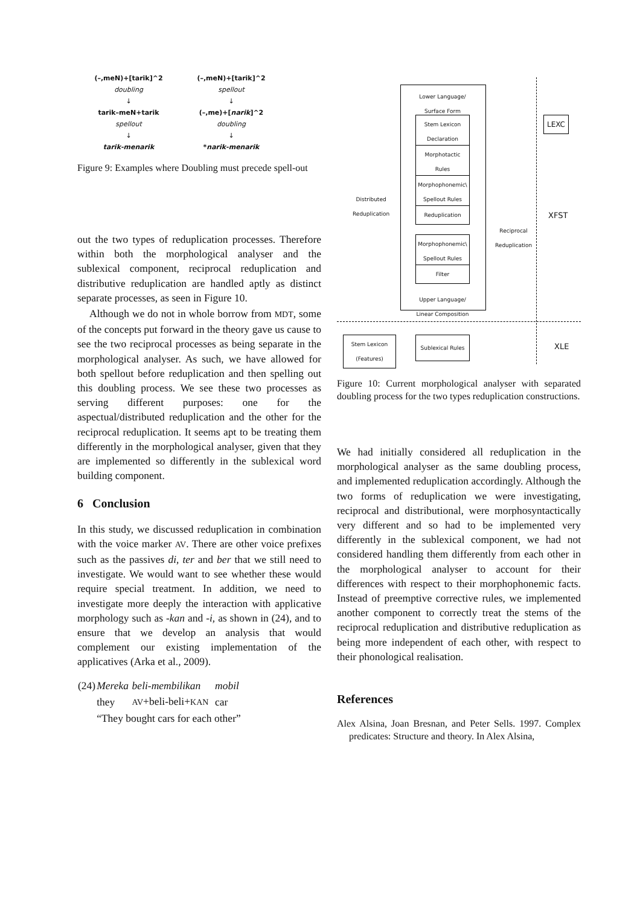(–,meN)+[tarik]^2
doubling
↓
tarik–meN+tarik
spellout
↓
tarik-menarik
(–,meN)+[tarik]^2
spellout
↓
(–,me)+[narik]^2
doubling
↓
*narik-menarik
Figure 9: Examples where Doubling must precede spell-out
out the two types of reduplication processes. Therefore within both the morphological analyser and the sublexical component, reciprocal reduplication and distributive reduplication are handled aptly as distinct separate processes, as seen in Figure 10.
Although we do not in whole borrow from MDT, some of the concepts put forward in the theory gave us cause to see the two reciprocal processes as being separate in the morphological analyser. As such, we have allowed for both spellout before reduplication and then spelling out this doubling process. We see these two processes as serving different purposes: one for the aspectual/distributed reduplication and the other for the reciprocal reduplication. It seems apt to be treating them differently in the morphological analyser, given that they are implemented so differently in the sublexical word building component.
6 Conclusion
In this study, we discussed reduplication in combination with the voice marker AV. There are other voice prefixes such as the passives di, ter and ber that we still need to investigate. We would want to see whether these would require special treatment. In addition, we need to investigate more deeply the interaction with applicative morphology such as -kan and -i, as shown in (24), and to ensure that we develop an analysis that would complement our existing implementation of the applicatives (Arka et al., 2009).
| (24) | Mereka | beli-membilikan | mobil |
| | they | AV +beli-beli+ KAN | car |
| | “They bought cars for each other” | | |
Lower Language/
Surface Form
Stem Lexicon Declaration
Morphotactic Rules
Morphophonemic\ Spellout Rules
Reduplication
Morphophonemic\ Spellout Rules
Filter
Upper Language/
Linear Composition
LEXC
XFST
Distributed
Reduplication
Reciprocal
Reduplication
Stem Lexicon (Features)
Sublexical Rules
XLE
Figure 10: Current morphological analyser with separated doubling process for the two types reduplication constructions.
We had initially considered all reduplication in the morphological analyser as the same doubling process, and implemented reduplication accordingly. Although the two forms of reduplication we were investigating, reciprocal and distributional, were morphosyntactically very different and so had to be implemented very differently in the sublexical component, we had not considered handling them differently from each other in the morphological analyser to account for their differences with respect to their morphophonemic facts. Instead of preemptive corrective rules, we implemented another component to correctly treat the stems of the reciprocal reduplication and distributive reduplication as being more independent of each other, with respect to their phonological realisation.
References
Alex Alsina, Joan Bresnan, and Peter Sells. 1997. Complex predicates: Structure and theory. In Alex Alsina,